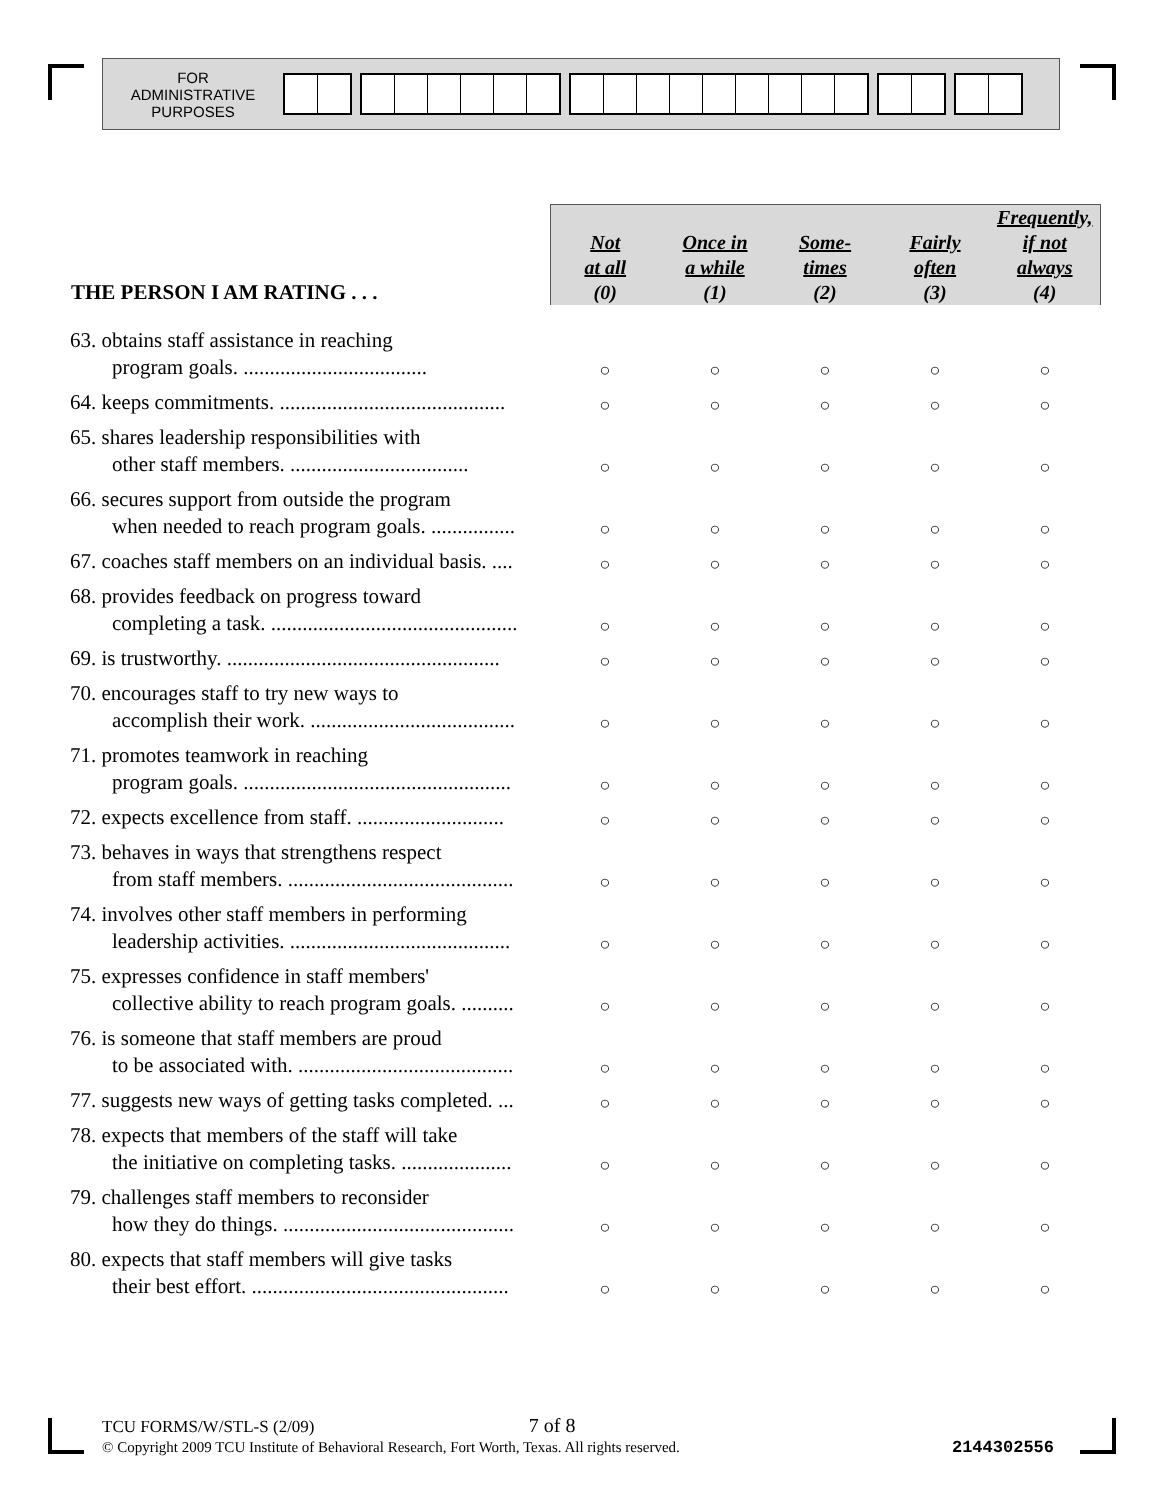FOR
ADMINISTRATIVE
PURPOSES
| THE PERSON I AM RATING . . . | Not at all (0) | Once in a while (1) | Some- times (2) | Fairly often (3) | Frequently, if not always (4) |
| --- | --- | --- | --- | --- | --- |
| 63. obtains staff assistance in reaching program goals. ................................... | ○ | ○ | ○ | ○ | ○ |
| 64. keeps commitments. ........................................... | ○ | ○ | ○ | ○ | ○ |
| 65. shares leadership responsibilities with other staff members. .................................. | ○ | ○ | ○ | ○ | ○ |
| 66. secures support from outside the program when needed to reach program goals. ................ | ○ | ○ | ○ | ○ | ○ |
| 67. coaches staff members on an individual basis. .... | ○ | ○ | ○ | ○ | ○ |
| 68. provides feedback on progress toward completing a task. ............................................... | ○ | ○ | ○ | ○ | ○ |
| 69. is trustworthy. .................................................... | ○ | ○ | ○ | ○ | ○ |
| 70. encourages staff to try new ways to accomplish their work. ....................................... | ○ | ○ | ○ | ○ | ○ |
| 71. promotes teamwork in reaching program goals. ................................................... | ○ | ○ | ○ | ○ | ○ |
| 72. expects excellence from staff. ............................ | ○ | ○ | ○ | ○ | ○ |
| 73. behaves in ways that strengthens respect from staff members. ........................................... | ○ | ○ | ○ | ○ | ○ |
| 74. involves other staff members in performing leadership activities. .......................................... | ○ | ○ | ○ | ○ | ○ |
| 75. expresses confidence in staff members' collective ability to reach program goals. .......... | ○ | ○ | ○ | ○ | ○ |
| 76. is someone that staff members are proud to be associated with. ......................................... | ○ | ○ | ○ | ○ | ○ |
| 77. suggests new ways of getting tasks completed. ... | ○ | ○ | ○ | ○ | ○ |
| 78. expects that members of the staff will take the initiative on completing tasks. ..................... | ○ | ○ | ○ | ○ | ○ |
| 79. challenges staff members to reconsider how they do things. ............................................ | ○ | ○ | ○ | ○ | ○ |
| 80. expects that staff members will give tasks their best effort. ................................................. | ○ | ○ | ○ | ○ | ○ |
TCU FORMS/W/STL-S (2/09) 7 of 8
© Copyright 2009 TCU Institute of Behavioral Research, Fort Worth, Texas. All rights reserved.
2144302556